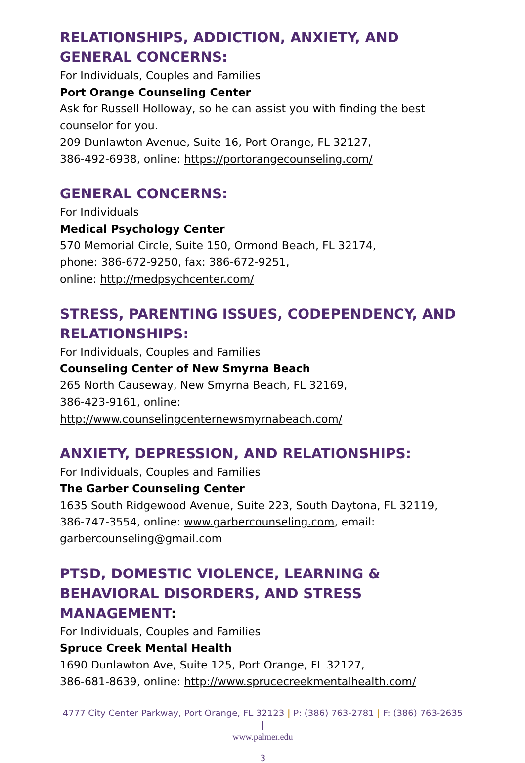RELATIONSHIPS, ADDICTION, ANXIETY, AND GENERAL CONCERNS:
For Individuals, Couples and Families
Port Orange Counseling Center
Ask for Russell Holloway, so he can assist you with finding the best counselor for you.
209 Dunlawton Avenue, Suite 16, Port Orange, FL 32127,
386-492-6938, online: https://portorangecounseling.com/
GENERAL CONCERNS:
For Individuals
Medical Psychology Center
570 Memorial Circle, Suite 150, Ormond Beach, FL 32174,
phone: 386-672-9250, fax: 386-672-9251,
online: http://medpsychcenter.com/
STRESS, PARENTING ISSUES, CODEPENDENCY, AND RELATIONSHIPS:
For Individuals, Couples and Families
Counseling Center of New Smyrna Beach
265 North Causeway, New Smyrna Beach, FL 32169,
386-423-9161, online:
http://www.counselingcenternewsmyrnabeach.com/
ANXIETY, DEPRESSION, AND RELATIONSHIPS:
For Individuals, Couples and Families
The Garber Counseling Center
1635 South Ridgewood Avenue, Suite 223, South Daytona, FL 32119, 386-747-3554, online: www.garbercounseling.com, email: garbercounseling@gmail.com
PTSD, DOMESTIC VIOLENCE, LEARNING & BEHAVIORAL DISORDERS, AND STRESS MANAGEMENT:
For Individuals, Couples and Families
Spruce Creek Mental Health
1690 Dunlawton Ave, Suite 125, Port Orange, FL 32127,
386-681-8639, online: http://www.sprucecreekmentalhealth.com/
4777 City Center Parkway, Port Orange, FL 32123 | P: (386) 763-2781 | F: (386) 763-2635 |
www.palmer.edu
3